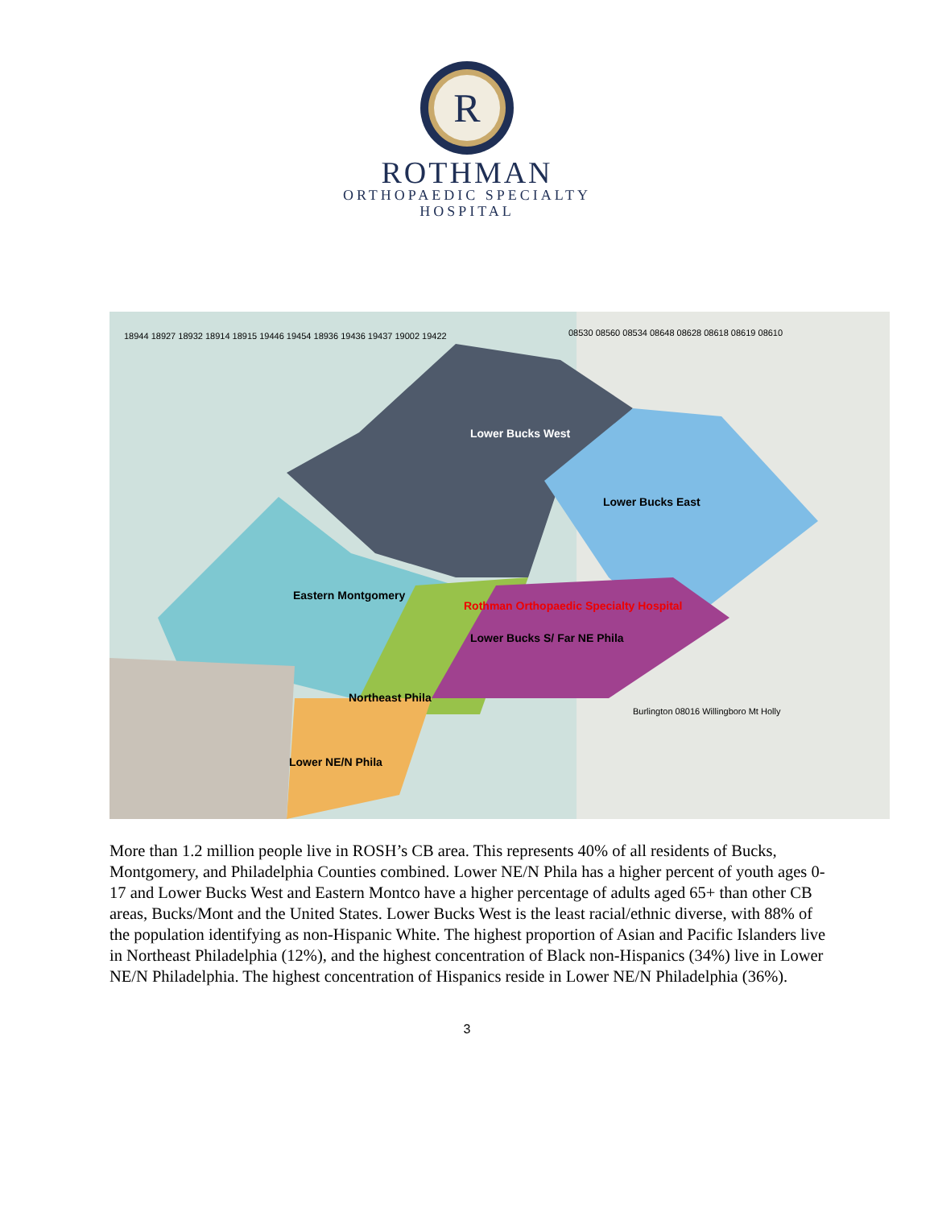R
ROTHMAN
ORTHOPAEDIC SPECIALTY
HOSPITAL
Lower Bucks West
Lower Bucks East
Eastern Montgomery
Rothman Orthopaedic Specialty Hospital
Lower Bucks S/ Far NE Phila
Northeast Phila
Lower NE/N Phila
18944 18927 18932 18914 18915 19446 19454 18936 19436 19437 19002 19422
08530 08560 08534 08648 08628 08618 08619 08610
Burlington 08016 Willingboro Mt Holly
More than 1.2 million people live in ROSH’s CB area. This represents 40% of all residents of Bucks, Montgomery, and Philadelphia Counties combined. Lower NE/N Phila has a higher percent of youth ages 0-17 and Lower Bucks West and Eastern Montco have a higher percentage of adults aged 65+ than other CB areas, Bucks/Mont and the United States. Lower Bucks West is the least racial/ethnic diverse, with 88% of the population identifying as non-Hispanic White. The highest proportion of Asian and Pacific Islanders live in Northeast Philadelphia (12%), and the highest concentration of Black non-Hispanics (34%) live in Lower NE/N Philadelphia. The highest concentration of Hispanics reside in Lower NE/N Philadelphia (36%).
3